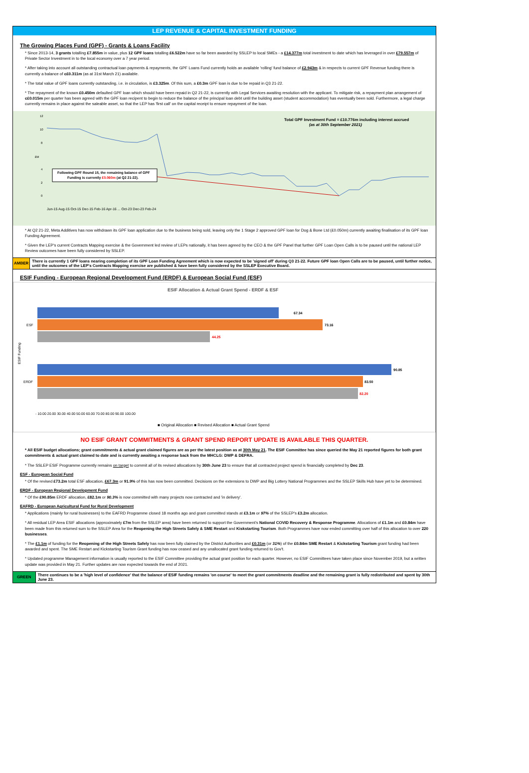LEP REVENUE & CAPITAL INVESTMENT FUNDING
The Growing Places Fund (GPF) - Grants & Loans Facility
* Since 2013-14, 3 grants totalling £7.855m in value, plus 12 GPF loans totalling £6.522m have so far been awarded by SSLEP to local SMEs - a £14.377m total investment to date which has leveraged in over £79.557m of Private Sector Investment in to the local economy over a 7 year period.
* After taking into account all outstanding contractual loan payments & repayments, the GPF Loans Fund currently holds an available 'rolling' fund balance of £2.943m & in respects to current GPF Revenue funding there is currently a balance of c£0.311m (as at 31st March 21) available.
* The total value of GPF loans currently outstanding, i.e. in circulation, is £3.325m. Of this sum, a £0.3m GPF loan is due to be repaid in Q3 21-22.
* The repayment of the known £0.450m defaulted GPF loan which should have been repaid in Q2 21-22, is currently with Legal Services awaiting resolution with the applicant. To mitigate risk, a repayment plan arrangement of c£0.015m per quarter has been agreed with the GPF loan recipent to begin to reduce the balance of the principal loan debt until the building asset (student accommodation) has eventually been sold. Furthermore, a legal charge currently remains in place against the saleable asset, so that the LEP has 'first call' on the capital receipt to ensure repayment of the loan.
Total GPF Investment Fund = £10.776m including interest accrued
(as at 30th September 2021)
12
10
8
4
2
0
£M
Following GPF Round 15, the remaining balance of GPF
Funding is currently £0.060m (at Q2 21-22).
Jun-15 Aug-15 Oct-15 Dec-15 Feb-16 Apr-16 ... Oct-23 Dec-23 Feb-24
* At Q2 21-22, Meta Additives has now withdrawn its GPF loan application due to the business being sold, leaving only the 1 Stage 2 approved GPF loan for Dog & Bone Ltd (£0.050m) currently awaiting finalisation of its GPF loan Funding Agreement.
* Given the LEP's current Contracts Mapping exercise & the Government led review of LEPs nationally, it has been agreed by the CEO & the GPF Panel that further GPF Loan Open Calls is to be paused until the national LEP Review outcomes have been fully considered by SSLEP.
AMBER
There is currently 1 GPF loans nearing completion of its GPF Loan Funding Agreement which is now expected to be 'signed off' during Q3 21-22. Future GPF loan Open Calls are to be paused, until further notice, until the outcomes of the LEP's Contracts Mapping exercise are published & have been fully considered by the SSLEP Executive Board.
ESIF Funding - European Regional Development Fund (ERDF) & European Social Fund (ESF)
ESIF Allocation & Actual Grant Spend - ERDF & ESF
ESIF Funding
ESF
ERDF
67.34
73.16
44.25
90.85
83.50
82.20
- 10.00 20.00 30.00 40.00 50.00 60.00 70.00 80.00 90.00 100.00
■ Original Allocation ■ Revised Allocation ■ Actual Grant Spend
NO ESIF GRANT COMMITMENTS & GRANT SPEND REPORT UPDATE IS AVAILABLE THIS QUARTER.
* All ESIF budget allocations; grant commitments & actual grant claimed figures are as per the latest position as at 30th May 21. The ESIF Committee has since queried the May 21 reported figures for both grant commitments & actual grant claimed to date and is currently awaiting a response back from the MHCLG: DWP & DEFRA.
* The SSLEP ESIF Programme currently remains on target to commit all of its revised allocations by 30th June 23 to ensure that all contracted project spend is financially completed by Dec 23.
ESF - European Social Fund
* Of the revised £73.2m total ESF allocation, £67.3m or 91.9% of this has now been committed. Decisions on the extensions to DWP and Big Lottery National Programmes and the SSLEP Skills Hub have yet to be determined.
ERDF - European Regional Development Fund
* Of the £90.85m ERDF allocation, £82.1m or 90.3% is now committed with many projects now contracted and 'in delivery'.
EAFRD - European Agricultural Fund for Rural Development
* Applications (mainly for rural businesses) to the EAFRD Programme closed 18 months ago and grant committed stands at £3.1m or 97% of the SSLEP's £3.2m allocation.
* All residual LEP Area ESIF allocations (approximately £7m from the SSLEP area) have been returned to support the Government's National COVID Recovery & Response Programme. Allocations of £1.1m and £0.84m have been made from this returned sum to the SSLEP Area for the Reopening the High Streets Safely & SME Restart and Kiskstarting Tourism. Both Programmes have now ended committing over half of this allocation to over 220 businesses.
* The £1.1m of funding for the Reopening of the High Streets Safely has now been fully claimed by the District Authorities and £0.31m (or 31%) of the £0.84m SME Restart & Kickstarting Tourism grant funding had been awarded and spent. The SME Restart and Kickstarting Tourism Grant funding has now ceased and any unallocated grant funding returned to Gov't.
* Updated programme Management information is usually reported to the ESIF Committee providing the actual grant position for each quarter. However, no ESIF Committees have taken place since November 2019, but a written update was provided in May 21. Further updates are now expected towards the end of 2021.
GREEN
There continues to be a 'high level of confidence' that the balance of ESIF funding remains 'on course' to meet the grant commitments deadline and the remaining grant is fully redistributed and spent by 30th June 23.